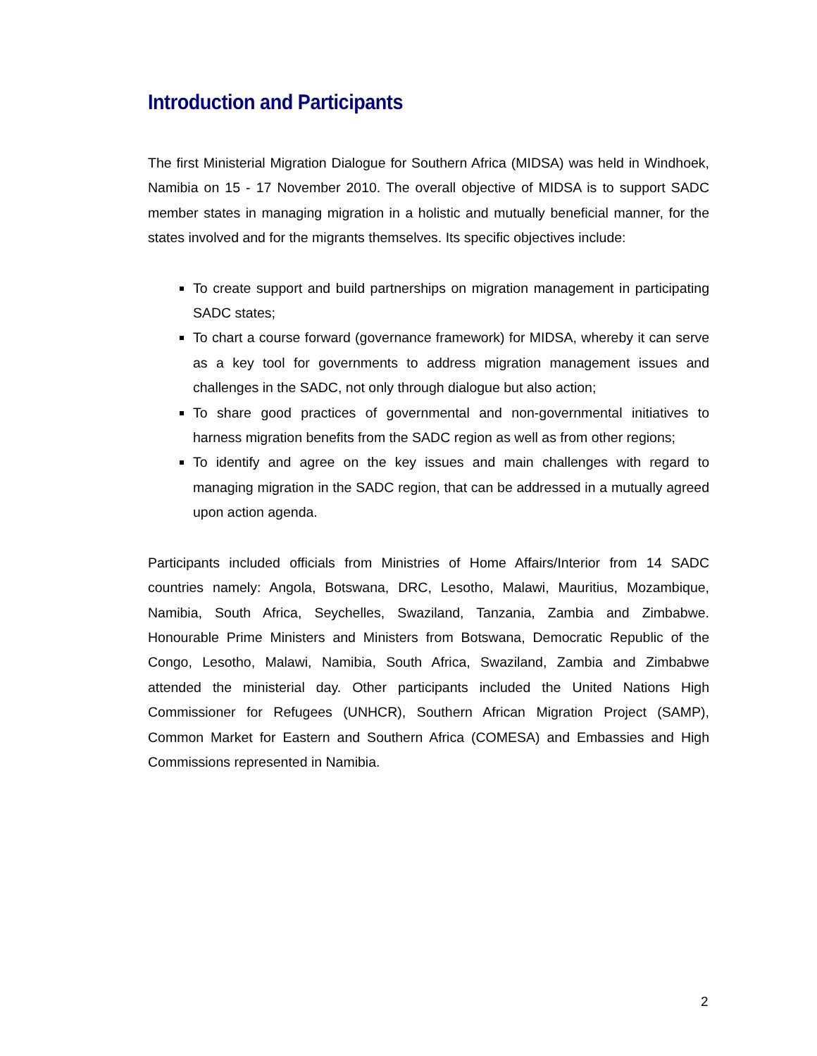Introduction and Participants
The first Ministerial Migration Dialogue for Southern Africa (MIDSA) was held in Windhoek, Namibia on 15 - 17 November 2010. The overall objective of MIDSA is to support SADC member states in managing migration in a holistic and mutually beneficial manner, for the states involved and for the migrants themselves. Its specific objectives include:
To create support and build partnerships on migration management in participating SADC states;
To chart a course forward (governance framework) for MIDSA, whereby it can serve as a key tool for governments to address migration management issues and challenges in the SADC, not only through dialogue but also action;
To share good practices of governmental and non-governmental initiatives to harness migration benefits from the SADC region as well as from other regions;
To identify and agree on the key issues and main challenges with regard to managing migration in the SADC region, that can be addressed in a mutually agreed upon action agenda.
Participants included officials from Ministries of Home Affairs/Interior from 14 SADC countries namely: Angola, Botswana, DRC, Lesotho, Malawi, Mauritius, Mozambique, Namibia, South Africa, Seychelles, Swaziland, Tanzania, Zambia and Zimbabwe. Honourable Prime Ministers and Ministers from Botswana, Democratic Republic of the Congo, Lesotho, Malawi, Namibia, South Africa, Swaziland, Zambia and Zimbabwe attended the ministerial day. Other participants included the United Nations High Commissioner for Refugees (UNHCR), Southern African Migration Project (SAMP), Common Market for Eastern and Southern Africa (COMESA) and Embassies and High Commissions represented in Namibia.
2